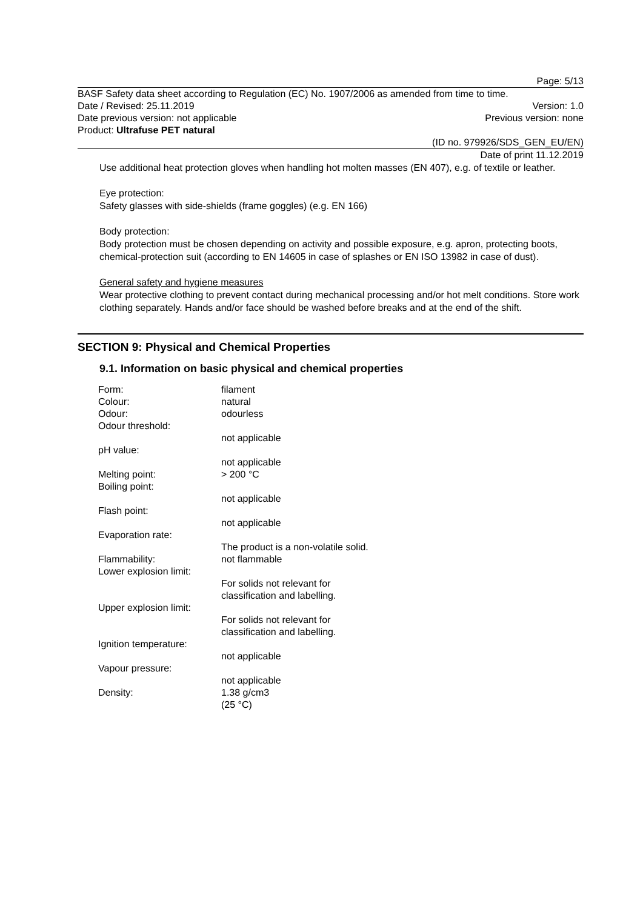Page: 5/13
BASF Safety data sheet according to Regulation (EC) No. 1907/2006 as amended from time to time.
Date / Revised: 25.11.2019 Version: 1.0
Date previous version: not applicable Previous version: none
Product: Ultrafuse PET natural
(ID no. 979926/SDS_GEN_EU/EN)
Date of print 11.12.2019
Use additional heat protection gloves when handling hot molten masses (EN 407), e.g. of textile or leather.
Eye protection:
Safety glasses with side-shields (frame goggles) (e.g. EN 166)
Body protection:
Body protection must be chosen depending on activity and possible exposure, e.g. apron, protecting boots, chemical-protection suit (according to EN 14605 in case of splashes or EN ISO 13982 in case of dust).
General safety and hygiene measures
Wear protective clothing to prevent contact during mechanical processing and/or hot melt conditions. Store work clothing separately. Hands and/or face should be washed before breaks and at the end of the shift.
SECTION 9: Physical and Chemical Properties
9.1. Information on basic physical and chemical properties
| Form: | filament |
| Colour: | natural |
| Odour: | odourless |
| Odour threshold: | not applicable |
| pH value: | not applicable |
| Melting point: | > 200 °C |
| Boiling point: | not applicable |
| Flash point: | not applicable |
| Evaporation rate: | The product is a non-volatile solid. |
| Flammability: | not flammable |
| Lower explosion limit: | For solids not relevant for classification and labelling. |
| Upper explosion limit: | For solids not relevant for classification and labelling. |
| Ignition temperature: | not applicable |
| Vapour pressure: | not applicable |
| Density: | 1.38 g/cm3 (25 °C) |